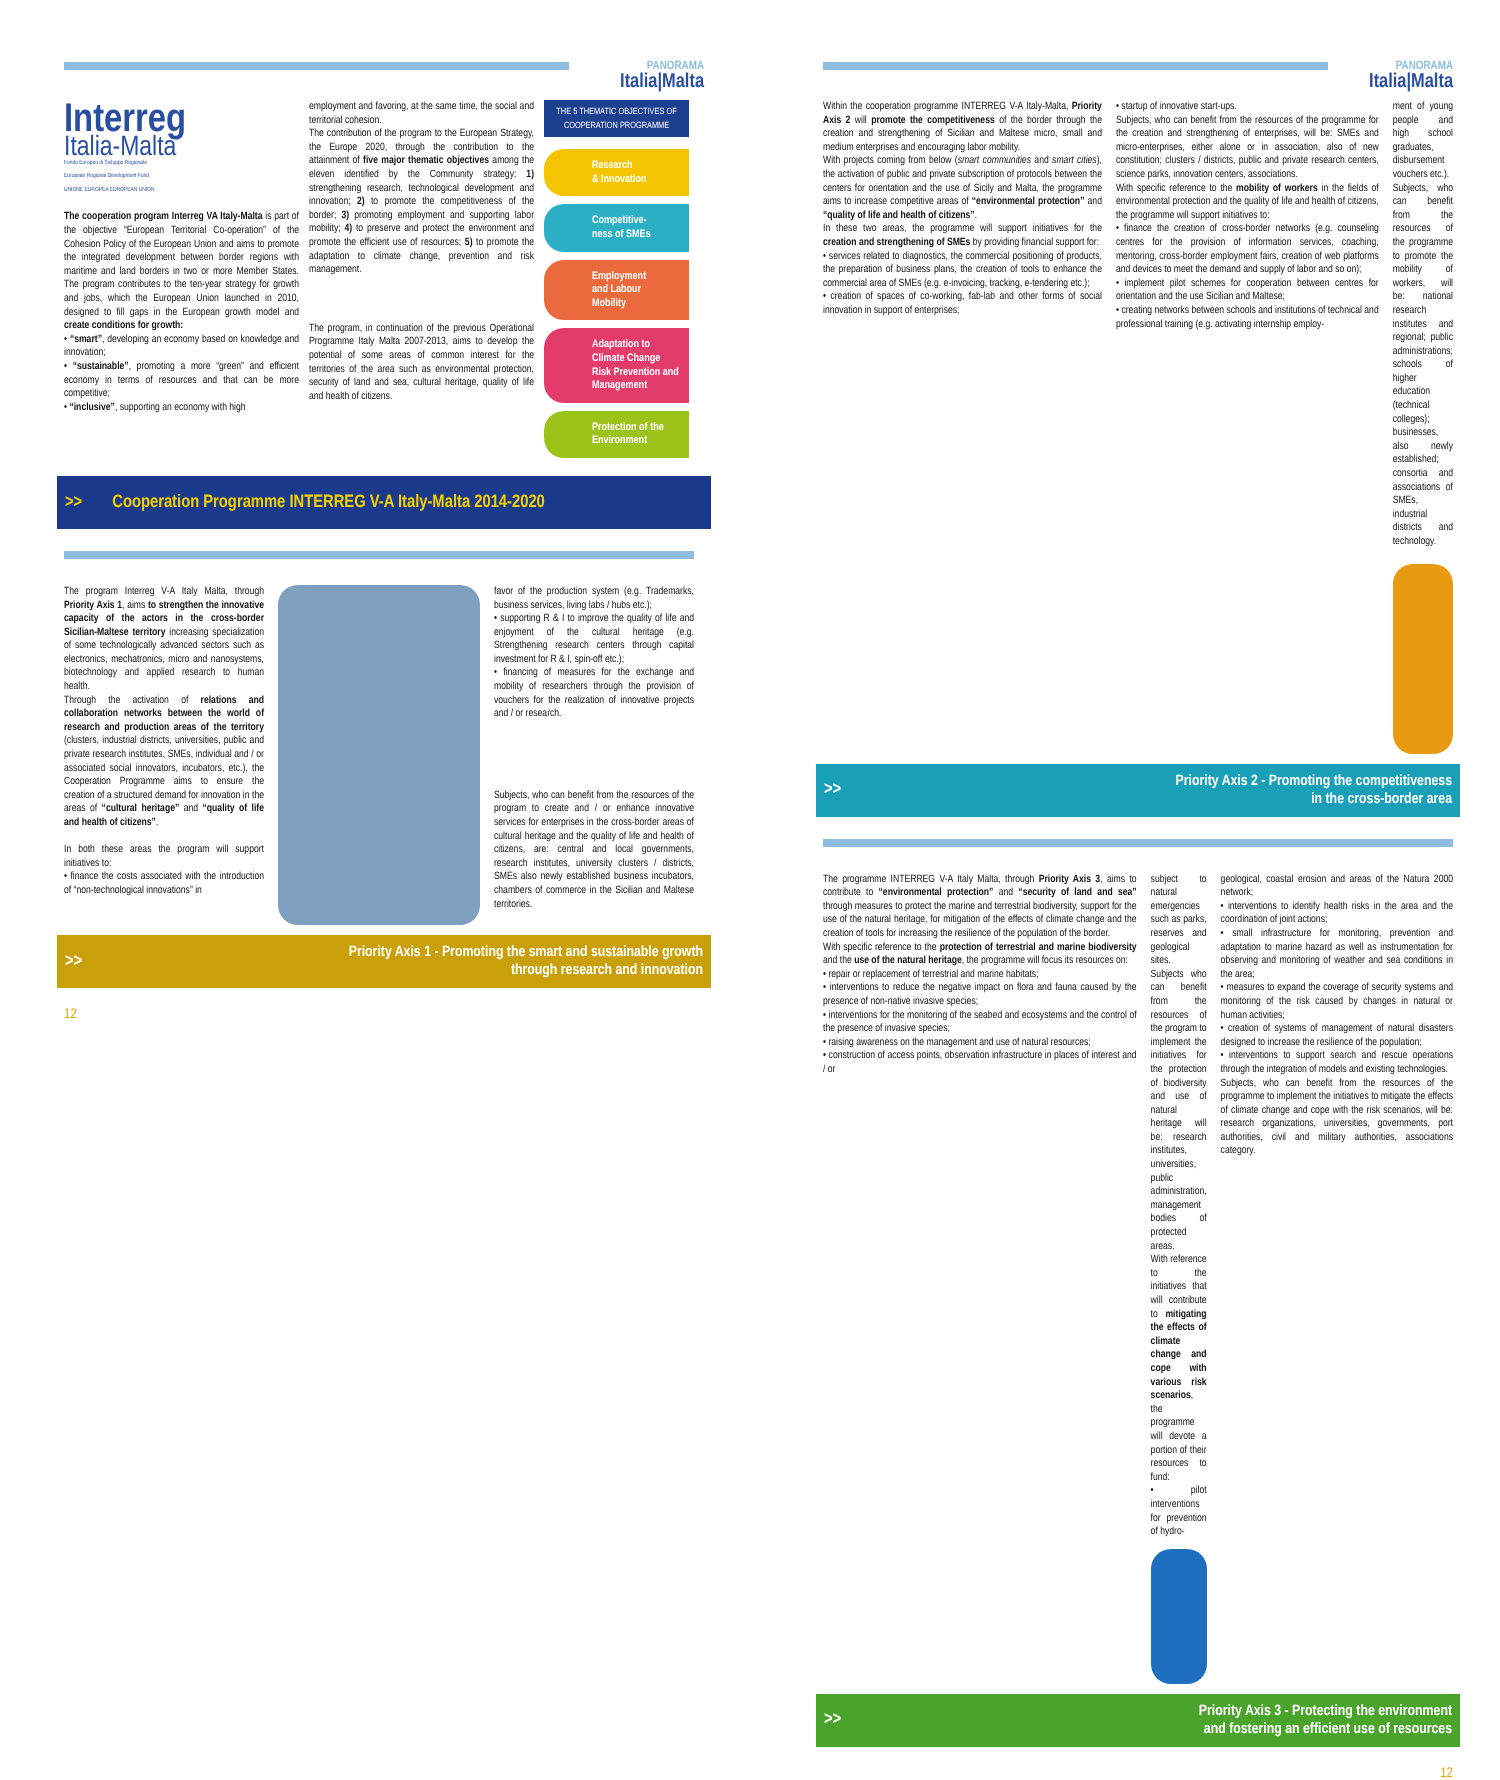PANORAMA
Italia|Malta
Interreg
Italia-Malta
Fondo Europeo di Sviluppo Regionale
European Regional Development Fund
UNIONE EUROPEA EUROPEAN UNION
The cooperation program Interreg VA Italy-Malta is part of the objective “European Territorial Co-operation” of the Cohesion Policy of the European Union and aims to promote the integrated development between border regions with maritime and land borders in two or more Member States. The program contributes to the ten-year strategy for growth and jobs, which the European Union launched in 2010, designed to fill gaps in the European growth model and create conditions for growth:
• “smart”, developing an economy based on knowledge and innovation;
• “sustainable”, promoting a more “green” and efficient economy in terms of resources and that can be more competitive;
• “inclusive”, supporting an economy with high
employment and favoring, at the same time, the social and territorial cohesion.
The contribution of the program to the European Strategy, the Europe 2020, through the contribution to the attainment of five major thematic objectives among the eleven identified by the Community strategy: 1) strengthening research, technological development and innovation; 2) to promote the competitiveness of the border; 3) promoting employment and supporting labor mobility; 4) to preserve and protect the environment and promote the efficient use of resources; 5) to promote the adaptation to climate change, prevention and risk management.
The program, in continuation of the previous Operational Programme Italy Malta 2007-2013, aims to develop the potential of some areas of common interest for the territories of the area such as environmental protection, security of land and sea, cultural heritage, quality of life and health of citizens.
THE 5 THEMATIC OBJECTIVES OF COOPERATION PROGRAMME
Research
& Innovation
Competitive-
ness of SMEs
Employment
and Labour
Mobility
Adaptation to Climate Change Risk Prevention and Management
Protection of the Environment
>> Cooperation Programme INTERREG V-A Italy-Malta 2014-2020
The program Interreg V-A Italy Malta, through Priority Axis 1, aims to strengthen the innovative capacity of the actors in the cross-border Sicilian-Maltese territory increasing specialization of some technologically advanced sectors such as electronics, mechatronics, micro and nanosystems, biotechnology and applied research to human health.
Through the activation of relations and collaboration networks between the world of research and production areas of the territory (clusters, industrial districts, universities, public and private research institutes, SMEs, individual and / or associated social innovators, incubators, etc.), the Cooperation Programme aims to ensure the creation of a structured demand for innovation in the areas of “cultural heritage” and “quality of life and health of citizens”.
In both these areas the program will support initiatives to:
• finance the costs associated with the introduction of “non-technological innovations” in
favor of the production system (e.g. Trademarks, business services, living labs / hubs etc.);
• supporting R & I to improve the quality of life and enjoyment of the cultural heritage (e.g. Strengthening research centers through capital investment for R & I, spin-off etc.);
• financing of measures for the exchange and mobility of researchers through the provision of vouchers for the realization of innovative projects and / or research.
Subjects, who can benefit from the resources of the program to create and / or enhance innovative services for enterprises in the cross-border areas of cultural heritage and the quality of life and health of citizens, are: central and local governments, research institutes, university clusters / districts, SMEs also newly established business incubators, chambers of commerce in the Sicilian and Maltese territories.
>> Priority Axis 1 - Promoting the smart and sustainable growth
through research and innovation
12
PANORAMA
Italia|Malta
Within the cooperation programme INTERREG V-A Italy-Malta, Priority Axis 2 will promote the competitiveness of the border through the creation and strengthening of Sicilian and Maltese micro, small and medium enterprises and encouraging labor mobility.
With projects coming from below (smart communities and smart cities), the activation of public and private subscription of protocols between the centers for orientation and the use of Sicily and Malta, the programme aims to increase competitive areas of “environmental protection” and “quality of life and health of citizens”.
In these two areas, the programme will support initiatives for the creation and strengthening of SMEs by providing financial support for:
• services related to diagnostics, the commercial positioning of products, the preparation of business plans, the creation of tools to enhance the commercial area of SMEs (e.g. e-invoicing, tracking, e-tendering etc.);
• creation of spaces of co-working, fab-lab and other forms of social innovation in support of enterprises;
• startup of innovative start-ups.
Subjects, who can benefit from the resources of the programme for the creation and strengthening of enterprises, will be: SMEs and micro-enterprises, either alone or in association, also of new constitution; clusters / districts, public and private research centers, science parks, innovation centers, associations.
With specific reference to the mobility of workers in the fields of environmental protection and the quality of life and health of citizens, the programme will support initiatives to:
• finance the creation of cross-border networks (e.g. counseling centres for the provision of information services, coaching, mentoring, cross-border employment fairs, creation of web platforms and devices to meet the demand and supply of labor and so on);
• implement pilot schemes for cooperation between centres for orientation and the use Sicilian and Maltese;
• creating networks between schools and institutions of technical and professional training (e.g. activating internship employ-
ment of young people and high school graduates, disbursement vouchers etc.).
Subjects, who can benefit from the resources of the programme to promote the mobility of workers, will be: national research institutes and regional; public administrations; schools of higher education (technical colleges); businesses, also newly established; consortia and associations of SMEs, industrial districts and technology.
>> Priority Axis 2 - Promoting the competitiveness
in the cross-border area
The programme INTERREG V-A Italy Malta, through Priority Axis 3, aims to contribute to “environmental protection” and “security of land and sea” through measures to protect the marine and terrestrial biodiversity, support for the use of the natural heritage, for mitigation of the effects of climate change and the creation of tools for increasing the resilience of the population of the border.
With specific reference to the protection of terrestrial and marine biodiversity and the use of the natural heritage, the programme will focus its resources on:
• repair or replacement of terrestrial and marine habitats;
• interventions to reduce the negative impact on flora and fauna caused by the presence of non-native invasive species;
• interventions for the monitoring of the seabed and ecosystems and the control of the presence of invasive species;
• raising awareness on the management and use of natural resources;
• construction of access points, observation infrastructure in places of interest and / or
subject to natural emergencies such as parks, reserves and geological sites.
Subjects who can benefit from the resources of the program to implement the initiatives for the protection of biodiversity and use of natural heritage will be: research institutes, universities, public administration, management bodies of protected areas.
With reference to the initiatives that will contribute to mitigating the effects of climate change and cope with various risk scenarios, the programme will devote a portion of their resources to fund:
• pilot interventions for prevention of hydro-
geological, coastal erosion and areas of the Natura 2000 network;
• interventions to identify health risks in the area and the coordination of joint actions;
• small infrastructure for monitoring, prevention and adaptation to marine hazard as well as instrumentation for observing and monitoring of weather and sea conditions in the area;
• measures to expand the coverage of security systems and monitoring of the risk caused by changes in natural or human activities;
• creation of systems of management of natural disasters designed to increase the resilience of the population;
• interventions to support search and rescue operations through the integration of models and existing technologies.
Subjects, who can benefit from the resources of the programme to implement the initiatives to mitigate the effects of climate change and cope with the risk scenarios, will be: research organizations, universities, governments, port authorities, civil and military authorities, associations category.
>> Priority Axis 3 - Protecting the environment
and fostering an efficient use of resources
12